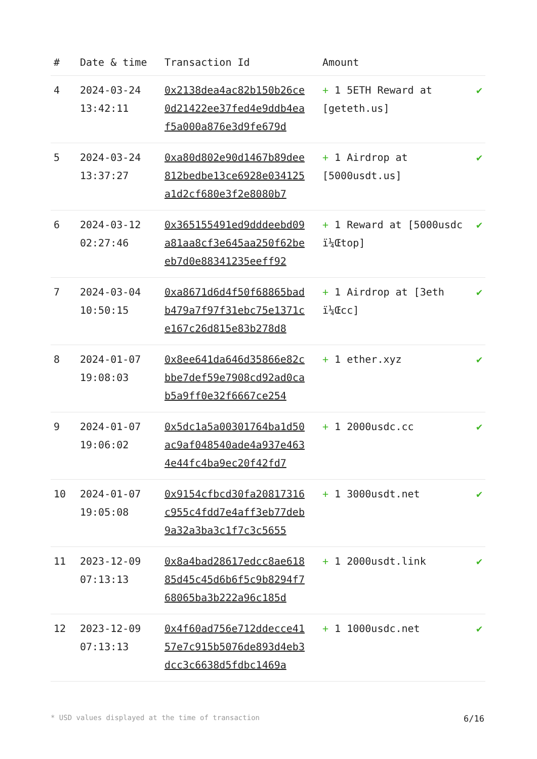| # | Date & time | Transaction Id | Amount | |
| --- | --- | --- | --- | --- |
| 4 | 2024-03-24 13:42:11 | 0x2138dea4ac82b150b26ce0d21422ee37fed4e9ddb4eaf5a000a876e3d9fe679d | + 1 5ETH Reward at [geteth.us] | ✔ |
| 5 | 2024-03-24 13:37:27 | 0xa80d802e90d1467b89dee812bedbe13ce6928e034125a1d2cf680e3f2e8080b7 | + 1 Airdrop at [5000usdt.us] | ✔ |
| 6 | 2024-03-12 02:27:46 | 0x365155491ed9dddeebd09a81aa8cf3e645aa250f62beeb7d0e88341235eeff92 | + 1 Reward at [5000usdc ï¼Œtop] | ✔ |
| 7 | 2024-03-04 10:50:15 | 0xa8671d6d4f50f68865badb479a7f97f31ebc75e1371ce167c26d815e83b278d8 | + 1 Airdrop at [3eth ï¼Œcc] | ✔ |
| 8 | 2024-01-07 19:08:03 | 0x8ee641da646d35866e82cbbe7def59e7908cd92ad0cab5a9ff0e32f6667ce254 | + 1 ether.xyz | ✔ |
| 9 | 2024-01-07 19:06:02 | 0x5dc1a5a00301764ba1d50ac9af048540ade4a937e4634e44fc4ba9ec20f42fd7 | + 1 2000usdc.cc | ✔ |
| 10 | 2024-01-07 19:05:08 | 0x9154cfbcd30fa20817316c955c4fdd7e4aff3eb77deb9a32a3ba3c1f7c3c5655 | + 1 3000usdt.net | ✔ |
| 11 | 2023-12-09 07:13:13 | 0x8a4bad28617edcc8ae61885d45c45d6b6f5c9b8294f768065ba3b222a96c185d | + 1 2000usdt.link | ✔ |
| 12 | 2023-12-09 07:13:13 | 0x4f60ad756e712ddecce4157e7c915b5076de893d4eb3dcc3c6638d5fdbc1469a | + 1 1000usdc.net | ✔ |
* USD values displayed at the time of transaction 6/16